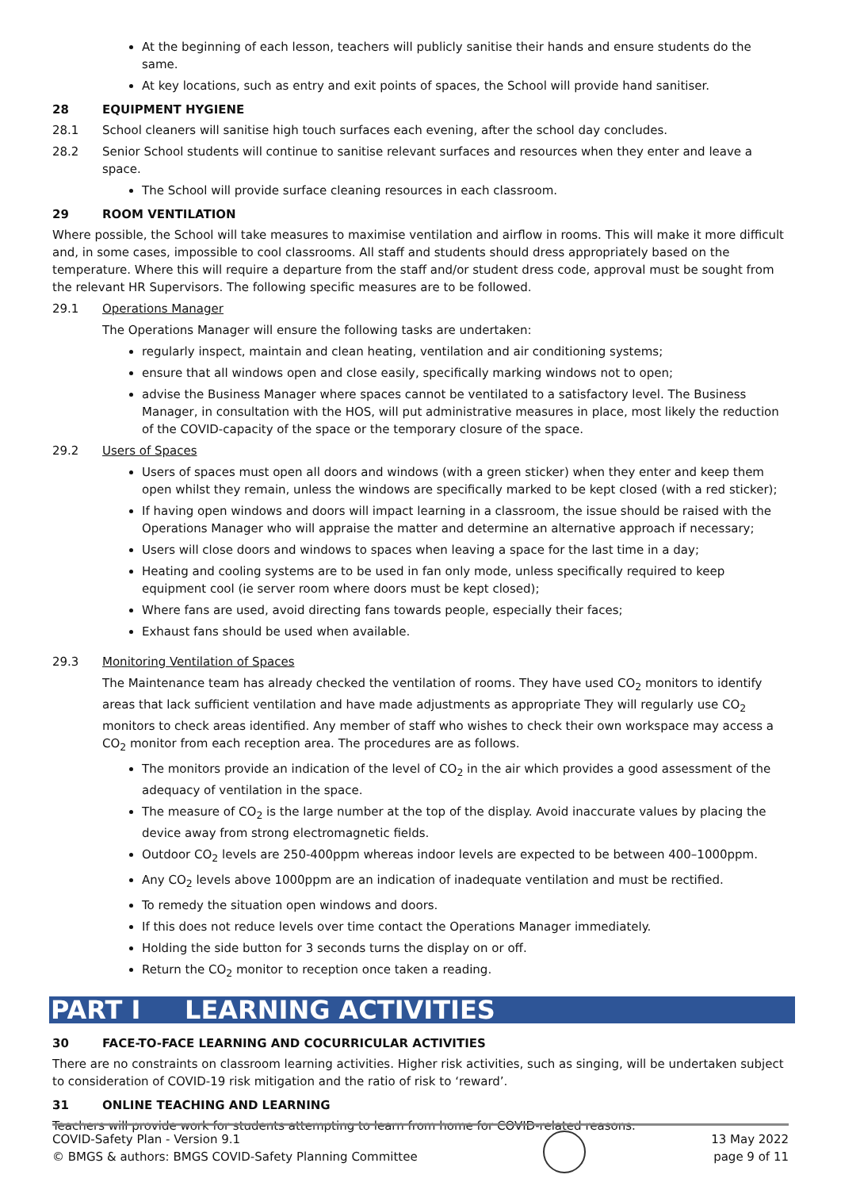At the beginning of each lesson, teachers will publicly sanitise their hands and ensure students do the same.
At key locations, such as entry and exit points of spaces, the School will provide hand sanitiser.
28 EQUIPMENT HYGIENE
28.1 School cleaners will sanitise high touch surfaces each evening, after the school day concludes.
28.2 Senior School students will continue to sanitise relevant surfaces and resources when they enter and leave a space.
The School will provide surface cleaning resources in each classroom.
29 ROOM VENTILATION
Where possible, the School will take measures to maximise ventilation and airflow in rooms. This will make it more difficult and, in some cases, impossible to cool classrooms. All staff and students should dress appropriately based on the temperature. Where this will require a departure from the staff and/or student dress code, approval must be sought from the relevant HR Supervisors. The following specific measures are to be followed.
29.1 Operations Manager
The Operations Manager will ensure the following tasks are undertaken:
regularly inspect, maintain and clean heating, ventilation and air conditioning systems;
ensure that all windows open and close easily, specifically marking windows not to open;
advise the Business Manager where spaces cannot be ventilated to a satisfactory level. The Business Manager, in consultation with the HOS, will put administrative measures in place, most likely the reduction of the COVID-capacity of the space or the temporary closure of the space.
29.2 Users of Spaces
Users of spaces must open all doors and windows (with a green sticker) when they enter and keep them open whilst they remain, unless the windows are specifically marked to be kept closed (with a red sticker);
If having open windows and doors will impact learning in a classroom, the issue should be raised with the Operations Manager who will appraise the matter and determine an alternative approach if necessary;
Users will close doors and windows to spaces when leaving a space for the last time in a day;
Heating and cooling systems are to be used in fan only mode, unless specifically required to keep equipment cool (ie server room where doors must be kept closed);
Where fans are used, avoid directing fans towards people, especially their faces;
Exhaust fans should be used when available.
29.3 Monitoring Ventilation of Spaces
The Maintenance team has already checked the ventilation of rooms. They have used CO<sub>2</sub> monitors to identify areas that lack sufficient ventilation and have made adjustments as appropriate They will regularly use CO<sub>2</sub> monitors to check areas identified. Any member of staff who wishes to check their own workspace may access a CO<sub>2</sub> monitor from each reception area. The procedures are as follows.
The monitors provide an indication of the level of CO<sub>2</sub> in the air which provides a good assessment of the adequacy of ventilation in the space.
The measure of CO<sub>2</sub> is the large number at the top of the display. Avoid inaccurate values by placing the device away from strong electromagnetic fields.
Outdoor CO<sub>2</sub> levels are 250-400ppm whereas indoor levels are expected to be between 400–1000ppm.
Any CO<sub>2</sub> levels above 1000ppm are an indication of inadequate ventilation and must be rectified.
To remedy the situation open windows and doors.
If this does not reduce levels over time contact the Operations Manager immediately.
Holding the side button for 3 seconds turns the display on or off.
Return the CO<sub>2</sub> monitor to reception once taken a reading.
PART I LEARNING ACTIVITIES
30 FACE-TO-FACE LEARNING AND COCURRICULAR ACTIVITIES
There are no constraints on classroom learning activities. Higher risk activities, such as singing, will be undertaken subject to consideration of COVID-19 risk mitigation and the ratio of risk to ‘reward’.
31 ONLINE TEACHING AND LEARNING
Teachers will provide work for students attempting to learn from home for COVID-related reasons.
COVID-Safety Plan - Version 9.1
© BMGS & authors: BMGS COVID-Safety Planning Committee
13 May 2022
page 9 of 11